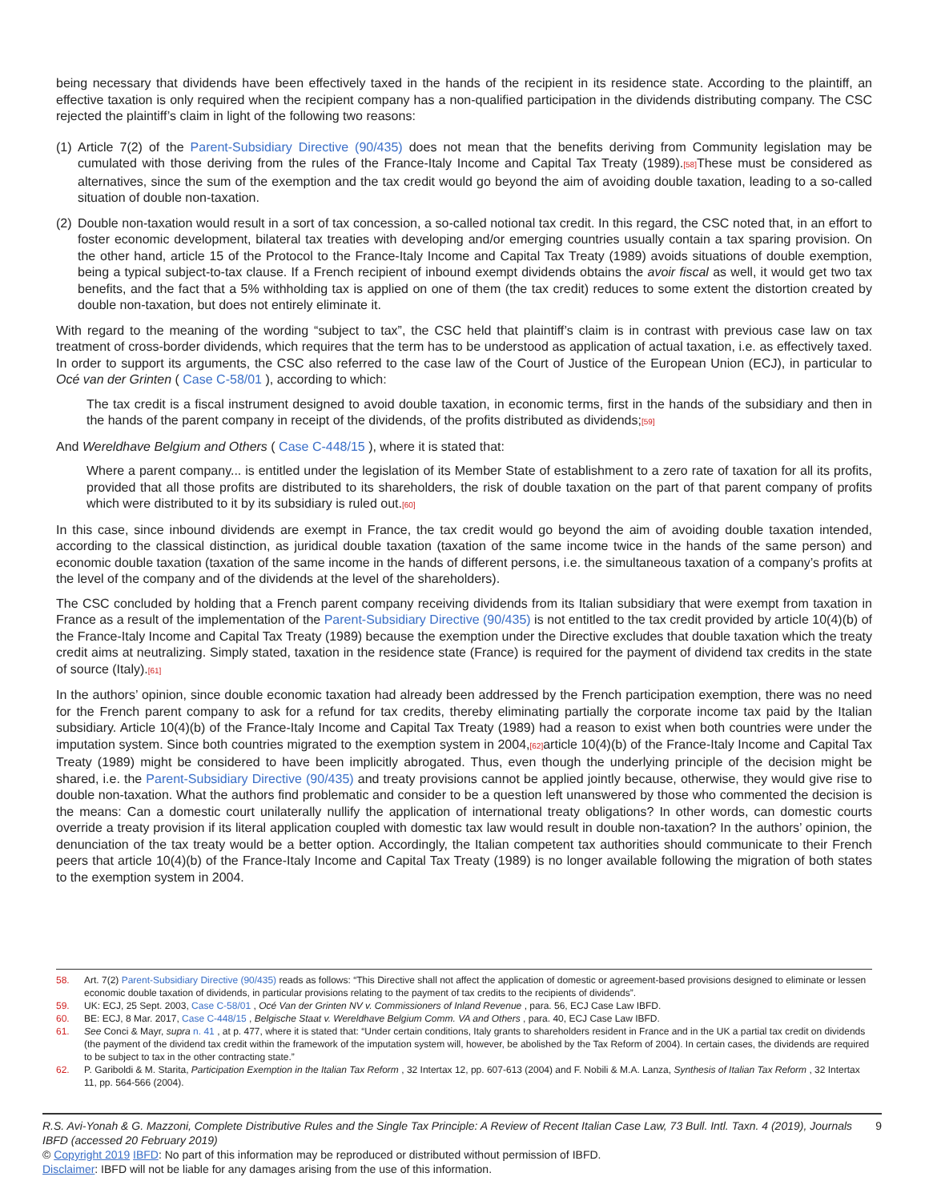being necessary that dividends have been effectively taxed in the hands of the recipient in its residence state. According to the plaintiff, an effective taxation is only required when the recipient company has a non-qualified participation in the dividends distributing company. The CSC rejected the plaintiff’s claim in light of the following two reasons:
(1) Article 7(2) of the Parent-Subsidiary Directive (90/435) does not mean that the benefits deriving from Community legislation may be cumulated with those deriving from the rules of the France-Italy Income and Capital Tax Treaty (1989).[58] These must be considered as alternatives, since the sum of the exemption and the tax credit would go beyond the aim of avoiding double taxation, leading to a so-called situation of double non-taxation.
(2) Double non-taxation would result in a sort of tax concession, a so-called notional tax credit. In this regard, the CSC noted that, in an effort to foster economic development, bilateral tax treaties with developing and/or emerging countries usually contain a tax sparing provision. On the other hand, article 15 of the Protocol to the France-Italy Income and Capital Tax Treaty (1989) avoids situations of double exemption, being a typical subject-to-tax clause. If a French recipient of inbound exempt dividends obtains the avoir fiscal as well, it would get two tax benefits, and the fact that a 5% withholding tax is applied on one of them (the tax credit) reduces to some extent the distortion created by double non-taxation, but does not entirely eliminate it.
With regard to the meaning of the wording “subject to tax”, the CSC held that plaintiff’s claim is in contrast with previous case law on tax treatment of cross-border dividends, which requires that the term has to be understood as application of actual taxation, i.e. as effectively taxed. In order to support its arguments, the CSC also referred to the case law of the Court of Justice of the European Union (ECJ), in particular to Océ van der Grinten ( Case C-58/01 ), according to which:
The tax credit is a fiscal instrument designed to avoid double taxation, in economic terms, first in the hands of the subsidiary and then in the hands of the parent company in receipt of the dividends, of the profits distributed as dividends;[59]
And Wereldhave Belgium and Others ( Case C-448/15 ), where it is stated that:
Where a parent company... is entitled under the legislation of its Member State of establishment to a zero rate of taxation for all its profits, provided that all those profits are distributed to its shareholders, the risk of double taxation on the part of that parent company of profits which were distributed to it by its subsidiary is ruled out.[60]
In this case, since inbound dividends are exempt in France, the tax credit would go beyond the aim of avoiding double taxation intended, according to the classical distinction, as juridical double taxation (taxation of the same income twice in the hands of the same person) and economic double taxation (taxation of the same income in the hands of different persons, i.e. the simultaneous taxation of a company’s profits at the level of the company and of the dividends at the level of the shareholders).
The CSC concluded by holding that a French parent company receiving dividends from its Italian subsidiary that were exempt from taxation in France as a result of the implementation of the Parent-Subsidiary Directive (90/435) is not entitled to the tax credit provided by article 10(4)(b) of the France-Italy Income and Capital Tax Treaty (1989) because the exemption under the Directive excludes that double taxation which the treaty credit aims at neutralizing. Simply stated, taxation in the residence state (France) is required for the payment of dividend tax credits in the state of source (Italy).[61]
In the authors’ opinion, since double economic taxation had already been addressed by the French participation exemption, there was no need for the French parent company to ask for a refund for tax credits, thereby eliminating partially the corporate income tax paid by the Italian subsidiary. Article 10(4)(b) of the France-Italy Income and Capital Tax Treaty (1989) had a reason to exist when both countries were under the imputation system. Since both countries migrated to the exemption system in 2004,[62] article 10(4)(b) of the France-Italy Income and Capital Tax Treaty (1989) might be considered to have been implicitly abrogated. Thus, even though the underlying principle of the decision might be shared, i.e. the Parent-Subsidiary Directive (90/435) and treaty provisions cannot be applied jointly because, otherwise, they would give rise to double non-taxation. What the authors find problematic and consider to be a question left unanswered by those who commented the decision is the means: Can a domestic court unilaterally nullify the application of international treaty obligations? In other words, can domestic courts override a treaty provision if its literal application coupled with domestic tax law would result in double non-taxation? In the authors’ opinion, the denunciation of the tax treaty would be a better option. Accordingly, the Italian competent tax authorities should communicate to their French peers that article 10(4)(b) of the France-Italy Income and Capital Tax Treaty (1989) is no longer available following the migration of both states to the exemption system in 2004.
58. Art. 7(2) Parent-Subsidiary Directive (90/435) reads as follows: “This Directive shall not affect the application of domestic or agreement-based provisions designed to eliminate or lessen economic double taxation of dividends, in particular provisions relating to the payment of tax credits to the recipients of dividends”.
59. UK: ECJ, 25 Sept. 2003, Case C-58/01 , Océ Van der Grinten NV v. Commissioners of Inland Revenue , para. 56, ECJ Case Law IBFD.
60. BE: ECJ, 8 Mar. 2017, Case C-448/15 , Belgische Staat v. Wereldhave Belgium Comm. VA and Others , para. 40, ECJ Case Law IBFD.
61. See Conci & Mayr, supra n. 41 , at p. 477, where it is stated that: “Under certain conditions, Italy grants to shareholders resident in France and in the UK a partial tax credit on dividends (the payment of the dividend tax credit within the framework of the imputation system will, however, be abolished by the Tax Reform of 2004). In certain cases, the dividends are required to be subject to tax in the other contracting state.”
62. P. Gariboldi & M. Starita, Participation Exemption in the Italian Tax Reform , 32 Intertax 12, pp. 607-613 (2004) and F. Nobili & M.A. Lanza, Synthesis of Italian Tax Reform , 32 Intertax 11, pp. 564-566 (2004).
R.S. Avi-Yonah & G. Mazzoni, Complete Distributive Rules and the Single Tax Principle: A Review of Recent Italian Case Law, 73 Bull. Intl. Taxn. 4 (2019), Journals IBFD (accessed 20 February 2019) 9
© Copyright 2019 IBFD: No part of this information may be reproduced or distributed without permission of IBFD.
Disclaimer: IBFD will not be liable for any damages arising from the use of this information.